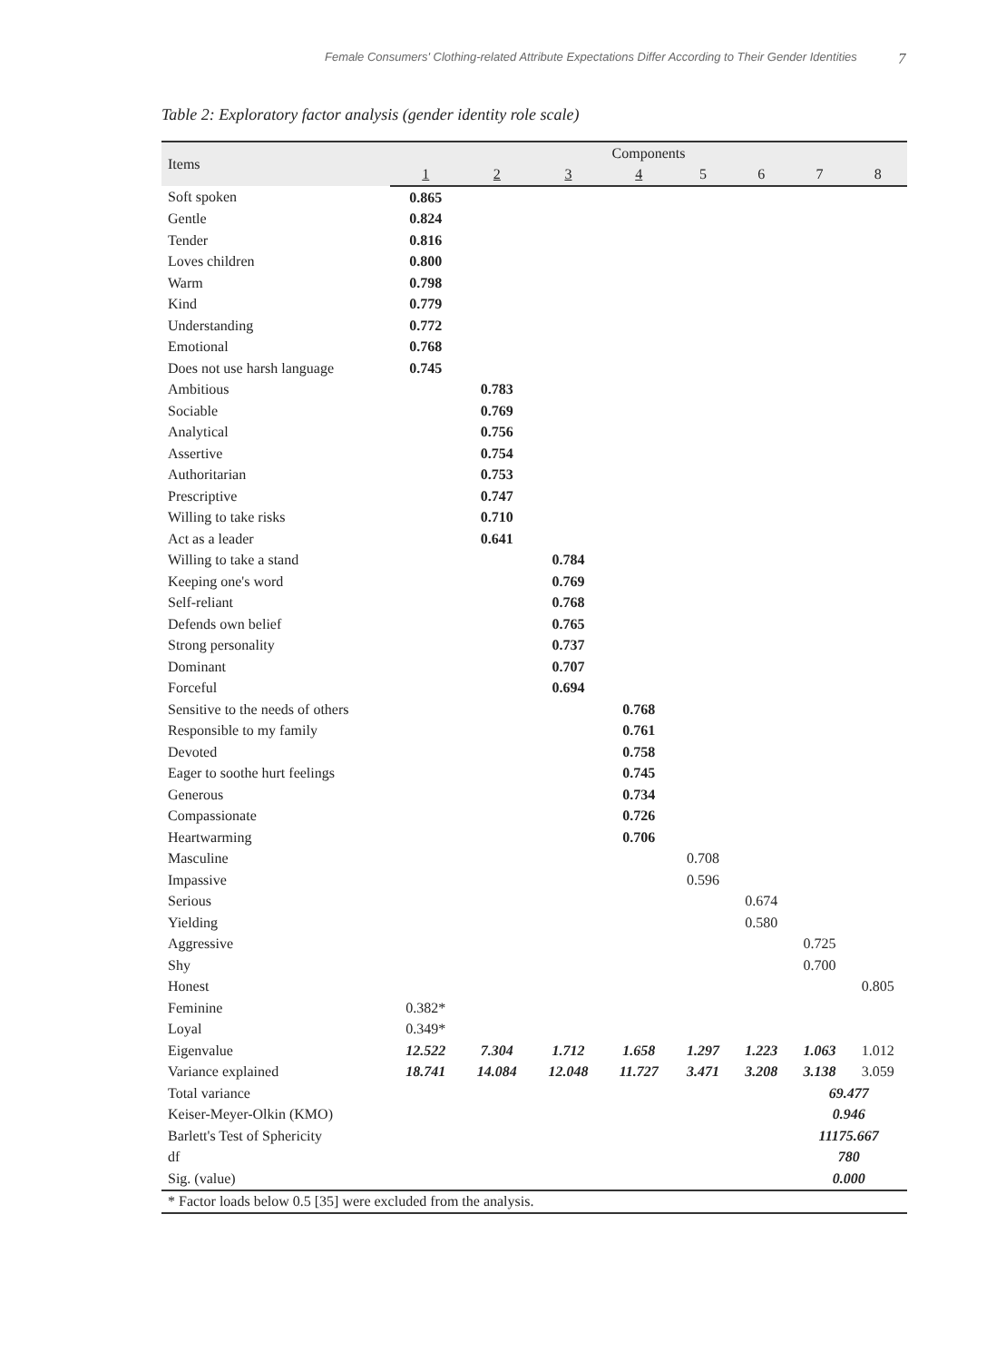Female Consumers' Clothing-related Attribute Expectations Differ According to Their Gender Identities 7
Table 2: Exploratory factor analysis (gender identity role scale)
| Items | Components | | | | | | | |
| --- | --- | --- | --- | --- | --- | --- | --- | --- |
| | 1 | 2 | 3 | 4 | 5 | 6 | 7 | 8 |
| Soft spoken | 0.865 | | | | | | | |
| Gentle | 0.824 | | | | | | | |
| Tender | 0.816 | | | | | | | |
| Loves children | 0.800 | | | | | | | |
| Warm | 0.798 | | | | | | | |
| Kind | 0.779 | | | | | | | |
| Understanding | 0.772 | | | | | | | |
| Emotional | 0.768 | | | | | | | |
| Does not use harsh language | 0.745 | | | | | | | |
| Ambitious | | 0.783 | | | | | | |
| Sociable | | 0.769 | | | | | | |
| Analytical | | 0.756 | | | | | | |
| Assertive | | 0.754 | | | | | | |
| Authoritarian | | 0.753 | | | | | | |
| Prescriptive | | 0.747 | | | | | | |
| Willing to take risks | | 0.710 | | | | | | |
| Act as a leader | | 0.641 | | | | | | |
| Willing to take a stand | | | 0.784 | | | | | |
| Keeping one's word | | | 0.769 | | | | | |
| Self-reliant | | | 0.768 | | | | | |
| Defends own belief | | | 0.765 | | | | | |
| Strong personality | | | 0.737 | | | | | |
| Dominant | | | 0.707 | | | | | |
| Forceful | | | 0.694 | | | | | |
| Sensitive to the needs of others | | | | 0.768 | | | | |
| Responsible to my family | | | | 0.761 | | | | |
| Devoted | | | | 0.758 | | | | |
| Eager to soothe hurt feelings | | | | 0.745 | | | | |
| Generous | | | | 0.734 | | | | |
| Compassionate | | | | 0.726 | | | | |
| Heartwarming | | | | 0.706 | | | | |
| Masculine | | | | | 0.708 | | | |
| Impassive | | | | | 0.596 | | | |
| Serious | | | | | | 0.674 | | |
| Yielding | | | | | | 0.580 | | |
| Aggressive | | | | | | | 0.725 | |
| Shy | | | | | | | 0.700 | |
| Honest | | | | | | | | 0.805 |
| Feminine | 0.382* | | | | | | | |
| Loyal | 0.349* | | | | | | | |
| Eigenvalue | 12.522 | 7.304 | 1.712 | 1.658 | 1.297 | 1.223 | 1.063 | 1.012 |
| Variance explained | 18.741 | 14.084 | 12.048 | 11.727 | 3.471 | 3.208 | 3.138 | 3.059 |
| Total variance | | | | | | | 69.477 | |
| Keiser-Meyer-Olkin (KMO) | | | | | | | 0.946 | |
| Barlett's Test of Sphericity | | | | | | | 11175.667 | |
| df | | | | | | | 780 | |
| Sig. (value) | | | | | | | 0.000 | |
| * Factor loads below 0.5 [35] were excluded from the analysis. | | | | | | | | |